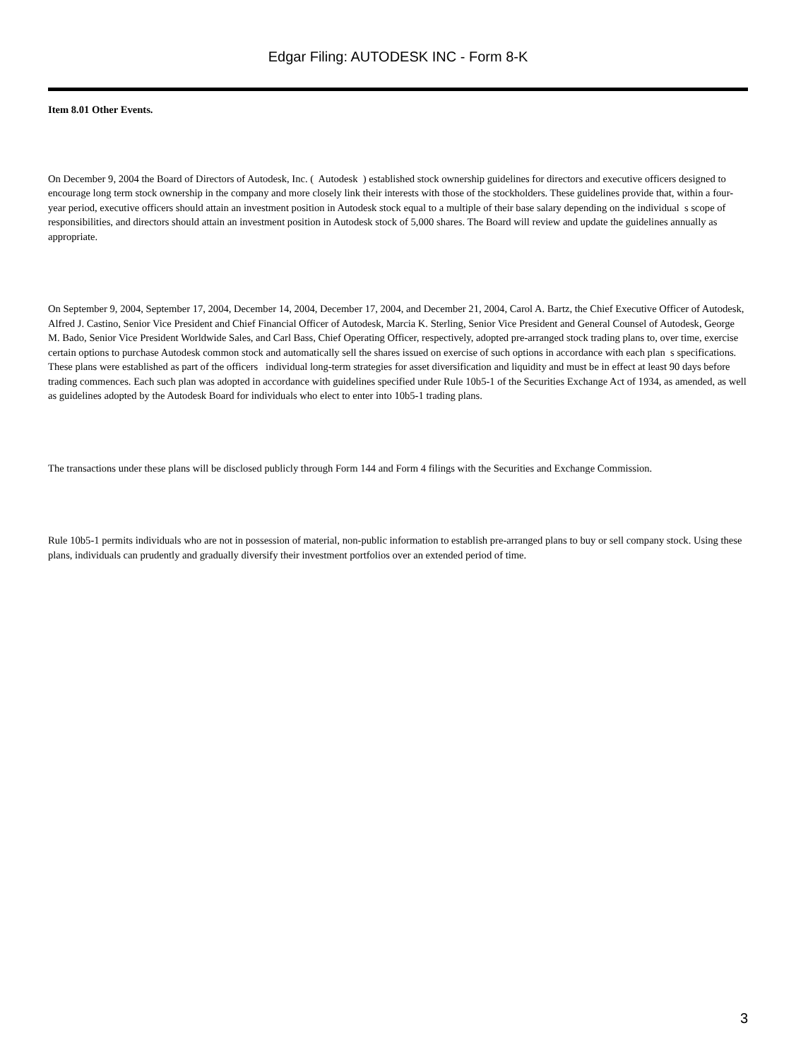Edgar Filing: AUTODESK INC - Form 8-K
Item 8.01 Other Events.
On December 9, 2004 the Board of Directors of Autodesk, Inc. ( Autodesk ) established stock ownership guidelines for directors and executive officers designed to encourage long term stock ownership in the company and more closely link their interests with those of the stockholders. These guidelines provide that, within a four-year period, executive officers should attain an investment position in Autodesk stock equal to a multiple of their base salary depending on the individual s scope of responsibilities, and directors should attain an investment position in Autodesk stock of 5,000 shares. The Board will review and update the guidelines annually as appropriate.
On September 9, 2004, September 17, 2004, December 14, 2004, December 17, 2004, and December 21, 2004, Carol A. Bartz, the Chief Executive Officer of Autodesk, Alfred J. Castino, Senior Vice President and Chief Financial Officer of Autodesk, Marcia K. Sterling, Senior Vice President and General Counsel of Autodesk, George M. Bado, Senior Vice President Worldwide Sales, and Carl Bass, Chief Operating Officer, respectively, adopted pre-arranged stock trading plans to, over time, exercise certain options to purchase Autodesk common stock and automatically sell the shares issued on exercise of such options in accordance with each plan s specifications. These plans were established as part of the officers individual long-term strategies for asset diversification and liquidity and must be in effect at least 90 days before trading commences. Each such plan was adopted in accordance with guidelines specified under Rule 10b5-1 of the Securities Exchange Act of 1934, as amended, as well as guidelines adopted by the Autodesk Board for individuals who elect to enter into 10b5-1 trading plans.
The transactions under these plans will be disclosed publicly through Form 144 and Form 4 filings with the Securities and Exchange Commission.
Rule 10b5-1 permits individuals who are not in possession of material, non-public information to establish pre-arranged plans to buy or sell company stock. Using these plans, individuals can prudently and gradually diversify their investment portfolios over an extended period of time.
3